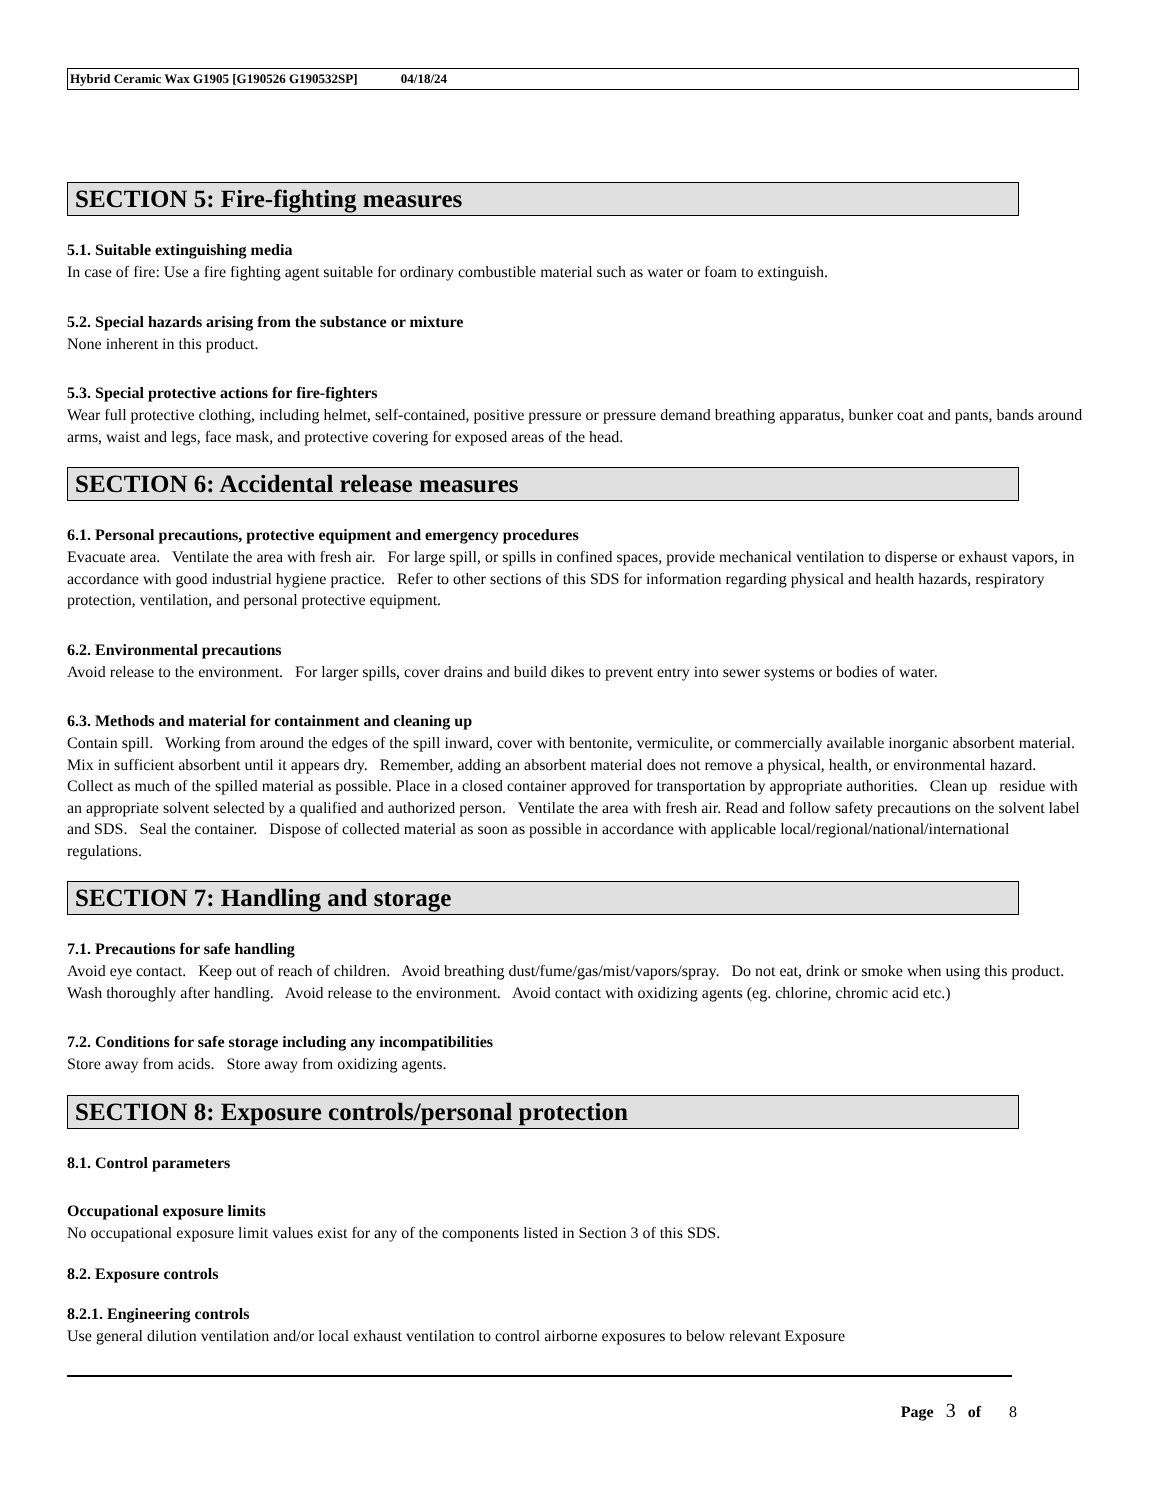Hybrid Ceramic Wax G1905 [G190526 G190532SP] 04/18/24
SECTION 5: Fire-fighting measures
5.1. Suitable extinguishing media
In case of fire: Use a fire fighting agent suitable for ordinary combustible material such as water or foam to extinguish.
5.2. Special hazards arising from the substance or mixture
None inherent in this product.
5.3. Special protective actions for fire-fighters
Wear full protective clothing, including helmet, self-contained, positive pressure or pressure demand breathing apparatus, bunker coat and pants, bands around arms, waist and legs, face mask, and protective covering for exposed areas of the head.
SECTION 6: Accidental release measures
6.1. Personal precautions, protective equipment and emergency procedures
Evacuate area. Ventilate the area with fresh air. For large spill, or spills in confined spaces, provide mechanical ventilation to disperse or exhaust vapors, in accordance with good industrial hygiene practice. Refer to other sections of this SDS for information regarding physical and health hazards, respiratory protection, ventilation, and personal protective equipment.
6.2. Environmental precautions
Avoid release to the environment. For larger spills, cover drains and build dikes to prevent entry into sewer systems or bodies of water.
6.3. Methods and material for containment and cleaning up
Contain spill. Working from around the edges of the spill inward, cover with bentonite, vermiculite, or commercially available inorganic absorbent material. Mix in sufficient absorbent until it appears dry. Remember, adding an absorbent material does not remove a physical, health, or environmental hazard. Collect as much of the spilled material as possible. Place in a closed container approved for transportation by appropriate authorities. Clean up residue with an appropriate solvent selected by a qualified and authorized person. Ventilate the area with fresh air. Read and follow safety precautions on the solvent label and SDS. Seal the container. Dispose of collected material as soon as possible in accordance with applicable local/regional/national/international regulations.
SECTION 7: Handling and storage
7.1. Precautions for safe handling
Avoid eye contact. Keep out of reach of children. Avoid breathing dust/fume/gas/mist/vapors/spray. Do not eat, drink or smoke when using this product. Wash thoroughly after handling. Avoid release to the environment. Avoid contact with oxidizing agents (eg. chlorine, chromic acid etc.)
7.2. Conditions for safe storage including any incompatibilities
Store away from acids. Store away from oxidizing agents.
SECTION 8: Exposure controls/personal protection
8.1. Control parameters
Occupational exposure limits
No occupational exposure limit values exist for any of the components listed in Section 3 of this SDS.
8.2. Exposure controls
8.2.1. Engineering controls
Use general dilution ventilation and/or local exhaust ventilation to control airborne exposures to below relevant Exposure
Page 3 of 8